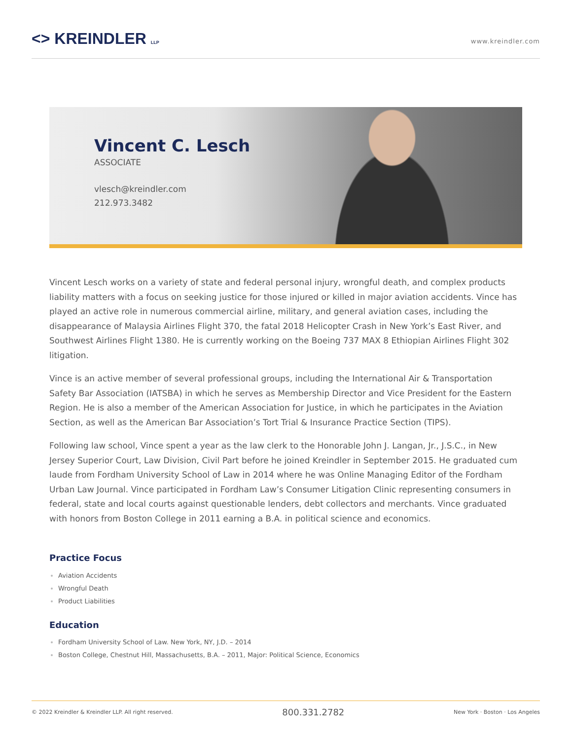<> KREINDLER LLP
www.kreindler.com
Vincent C. Lesch
ASSOCIATE
vlesch@kreindler.com
212.973.3482
Vincent Lesch works on a variety of state and federal personal injury, wrongful death, and complex products liability matters with a focus on seeking justice for those injured or killed in major aviation accidents. Vince has played an active role in numerous commercial airline, military, and general aviation cases, including the disappearance of Malaysia Airlines Flight 370, the fatal 2018 Helicopter Crash in New York’s East River, and Southwest Airlines Flight 1380. He is currently working on the Boeing 737 MAX 8 Ethiopian Airlines Flight 302 litigation.
Vince is an active member of several professional groups, including the International Air & Transportation Safety Bar Association (IATSBA) in which he serves as Membership Director and Vice President for the Eastern Region. He is also a member of the American Association for Justice, in which he participates in the Aviation Section, as well as the American Bar Association’s Tort Trial & Insurance Practice Section (TIPS).
Following law school, Vince spent a year as the law clerk to the Honorable John J. Langan, Jr., J.S.C., in New Jersey Superior Court, Law Division, Civil Part before he joined Kreindler in September 2015. He graduated cum laude from Fordham University School of Law in 2014 where he was Online Managing Editor of the Fordham Urban Law Journal. Vince participated in Fordham Law’s Consumer Litigation Clinic representing consumers in federal, state and local courts against questionable lenders, debt collectors and merchants. Vince graduated with honors from Boston College in 2011 earning a B.A. in political science and economics.
Practice Focus
Aviation Accidents
Wrongful Death
Product Liabilities
Education
Fordham University School of Law. New York, NY, J.D. – 2014
Boston College, Chestnut Hill, Massachusetts, B.A. – 2011, Major: Political Science, Economics
© 2022 Kreindler & Kreindler LLP. All right reserved. 800.331.2782 New York · Boston · Los Angeles